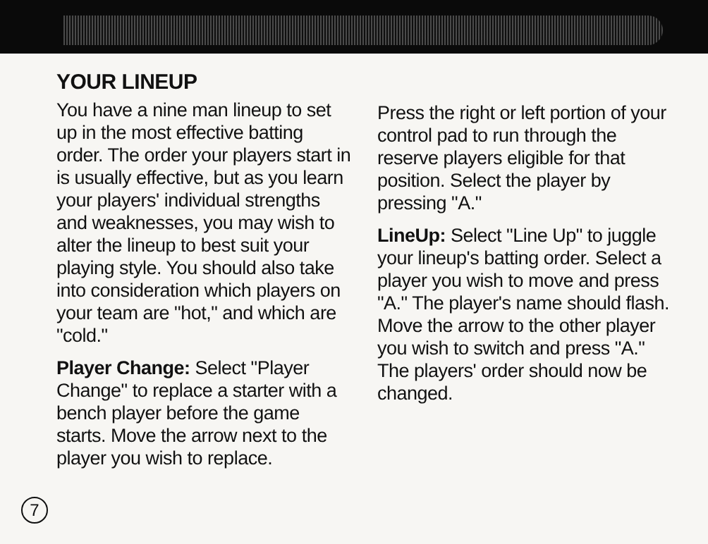YOUR LINEUP
You have a nine man lineup to set up in the most effective batting order. The order your players start in is usually effective, but as you learn your players' individual strengths and weaknesses, you may wish to alter the lineup to best suit your playing style. You should also take into consideration which players on your team are "hot," and which are "cold."
Player Change: Select "Player Change" to replace a starter with a bench player before the game starts. Move the arrow next to the player you wish to replace.
Press the right or left portion of your control pad to run through the reserve players eligible for that position. Select the player by pressing "A."
LineUp: Select "Line Up" to juggle your lineup's batting order. Select a player you wish to move and press "A." The player's name should flash. Move the arrow to the other player you wish to switch and press "A." The players' order should now be changed.
7